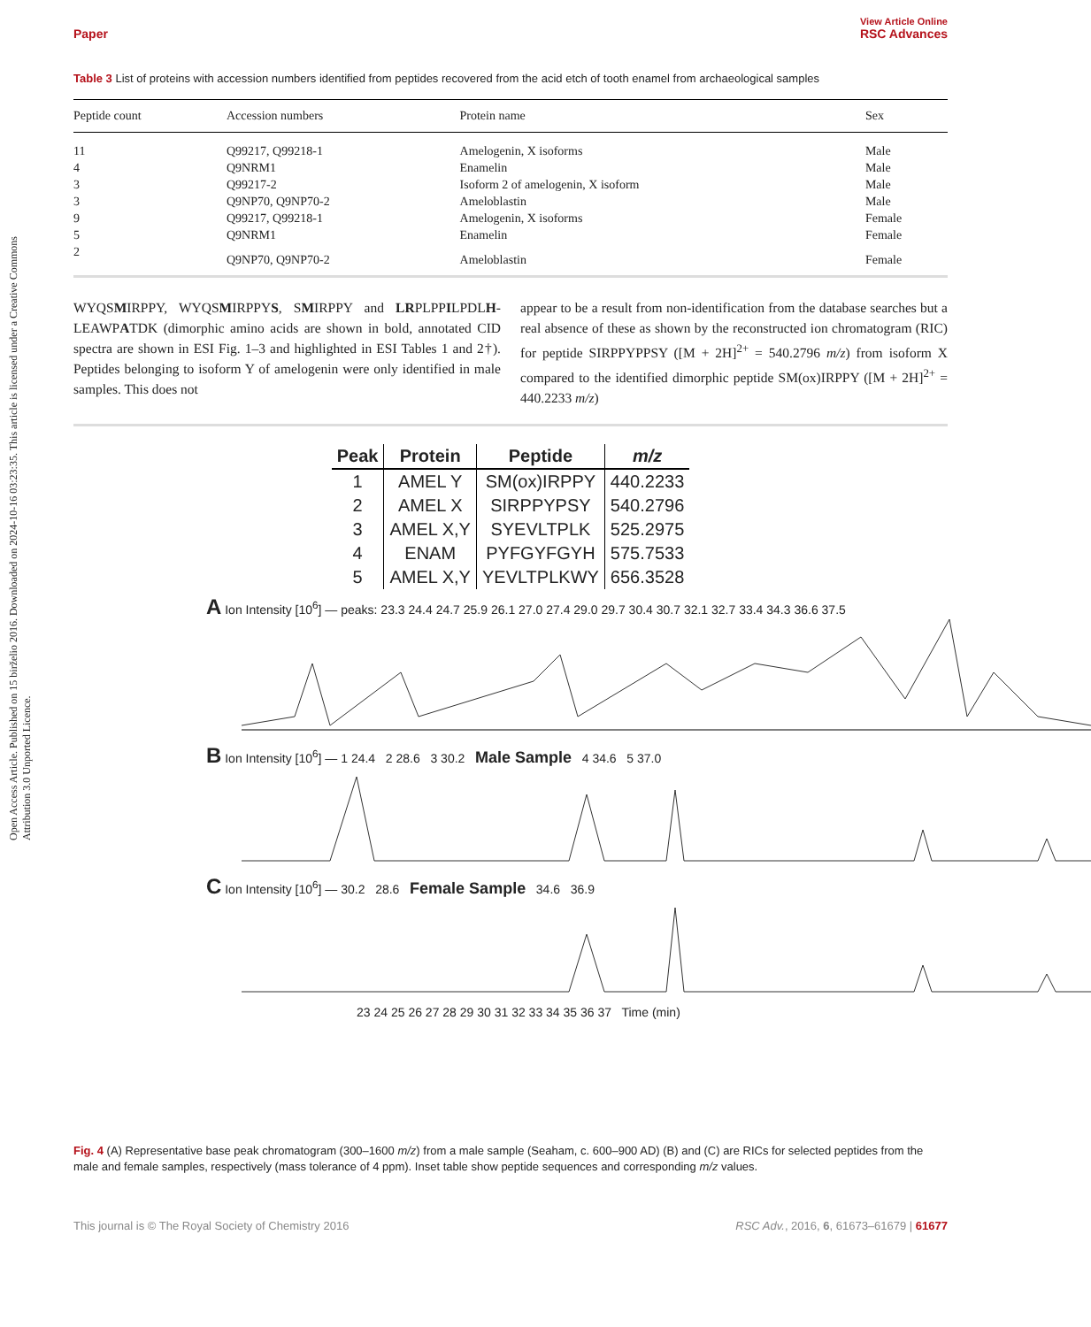Open Access Article. Published on 15 birželio 2016. Downloaded on 2024-10-16 03:23:35. This article is licensed under a Creative Commons Attribution 3.0 Unported Licence.
View Article Online
Paper RSC Advances
Table 3 List of proteins with accession numbers identified from peptides recovered from the acid etch of tooth enamel from archaeological samples
| Peptide count | Accession numbers | Protein name | Sex |
| --- | --- | --- | --- |
| 11 | Q99217, Q99218-1 | Amelogenin, X isoforms | Male |
| 4 | Q9NRM1 | Enamelin | Male |
| 3 | Q99217-2 | Isoform 2 of amelogenin, X isoform | Male |
| 3 | Q9NP70, Q9NP70-2 | Ameloblastin | Male |
| 9 | Q99217, Q99218-1 | Amelogenin, X isoforms | Female |
| 5 | Q9NRM1 | Enamelin | Female |
| 2 | Q9NP70, Q9NP70-2 | Ameloblastin | Female |
WYQSMIRPPY, WYQSMIRPPYS, SMIRPPY and LRPLPPILPDLH-LEAWPATDK (dimorphic amino acids are shown in bold, annotated CID spectra are shown in ESI Fig. 1–3 and highlighted in ESI Tables 1 and 2†). Peptides belonging to isoform Y of amelogenin were only identified in male samples. This does not
appear to be a result from non-identification from the database searches but a real absence of these as shown by the reconstructed ion chromatogram (RIC) for peptide SIRPPYPPSY ([M + 2H]<sup>2+</sup> = 540.2796 m/z) from isoform X compared to the identified dimorphic peptide SM(ox)IRPPY ([M + 2H]<sup>2+</sup> = 440.2233 m/z)
| Peak | Protein | Peptide | m/z |
| --- | --- | --- | --- |
| 1 | AMEL Y | SM(ox)IRPPY | 440.2233 |
| 2 | AMEL X | SIRPPYPSY | 540.2796 |
| 3 | AMEL X,Y | SYEVLTPLK | 525.2975 |
| 4 | ENAM | PYFGYFGYH | 575.7533 |
| 5 | AMEL X,Y | YEVLTPLKWY | 656.3528 |
A Ion Intensity [10<sup>6</sup>] — peaks: 23.3 24.4 24.7 25.9 26.1 27.0 27.4 29.0 29.7 30.4 30.7 32.1 32.7 33.4 34.3 36.6 37.5
B Ion Intensity [10<sup>6</sup>] — 1 24.4 2 28.6 3 30.2 Male Sample 4 34.6 5 37.0
C Ion Intensity [10<sup>6</sup>] — 30.2 28.6 Female Sample 34.6 36.9
23 24 25 26 27 28 29 30 31 32 33 34 35 36 37 Time (min)
Fig. 4 (A) Representative base peak chromatogram (300–1600 m/z) from a male sample (Seaham, c. 600–900 AD) (B) and (C) are RICs for selected peptides from the male and female samples, respectively (mass tolerance of 4 ppm). Inset table show peptide sequences and corresponding m/z values.
This journal is © The Royal Society of Chemistry 2016 RSC Adv., 2016, 6, 61673–61679 | 61677